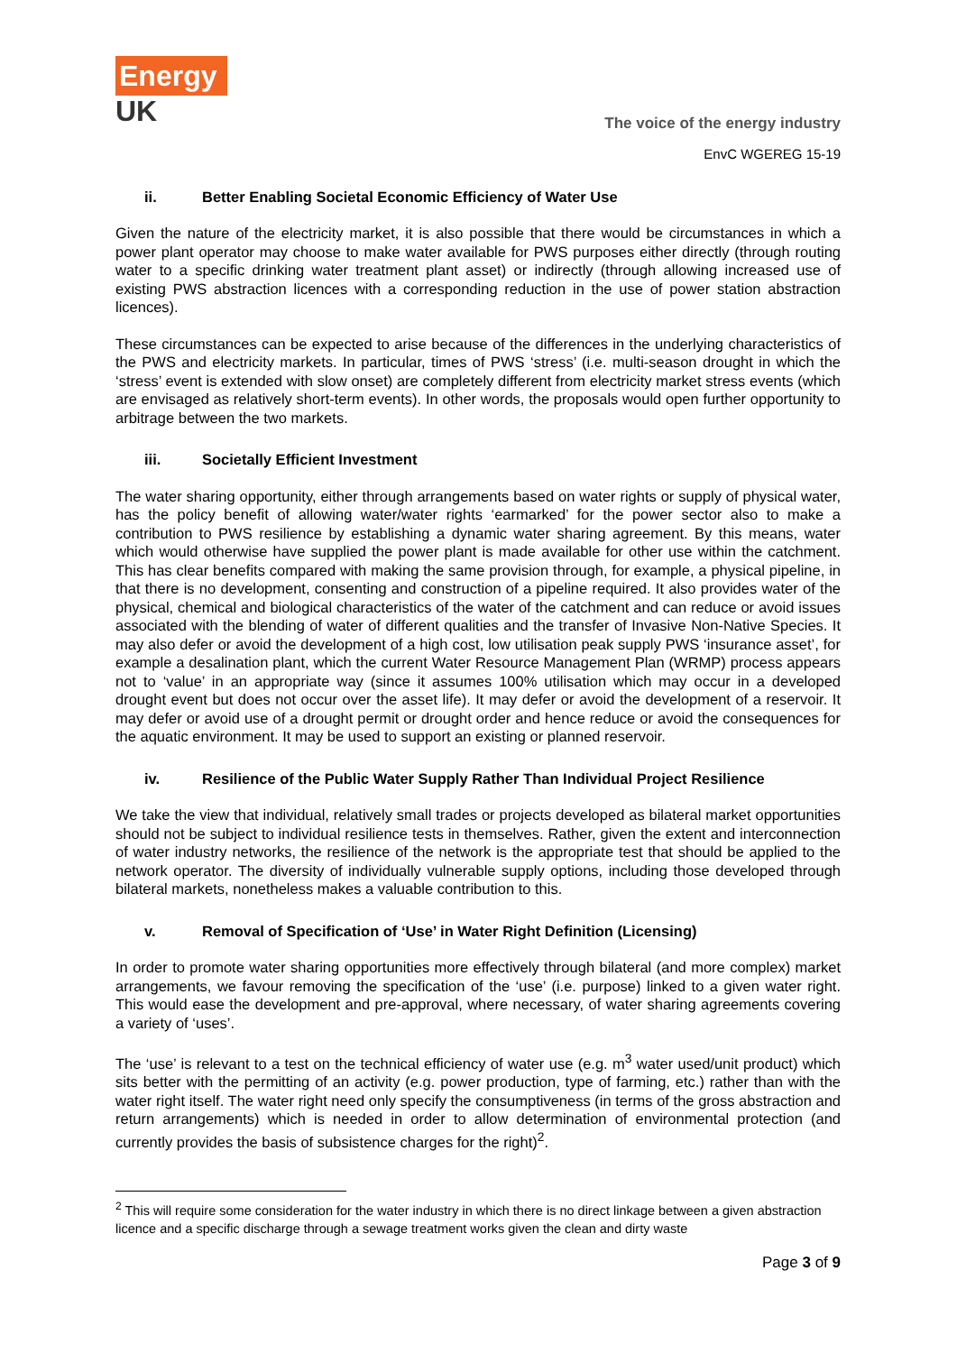Energy
UK
The voice of the energy industry
EnvC WGEREG 15-19
ii. Better Enabling Societal Economic Efficiency of Water Use
Given the nature of the electricity market, it is also possible that there would be circumstances in which a power plant operator may choose to make water available for PWS purposes either directly (through routing water to a specific drinking water treatment plant asset) or indirectly (through allowing increased use of existing PWS abstraction licences with a corresponding reduction in the use of power station abstraction licences).
These circumstances can be expected to arise because of the differences in the underlying characteristics of the PWS and electricity markets. In particular, times of PWS ‘stress’ (i.e. multi-season drought in which the ‘stress’ event is extended with slow onset) are completely different from electricity market stress events (which are envisaged as relatively short-term events). In other words, the proposals would open further opportunity to arbitrage between the two markets.
iii. Societally Efficient Investment
The water sharing opportunity, either through arrangements based on water rights or supply of physical water, has the policy benefit of allowing water/water rights ‘earmarked’ for the power sector also to make a contribution to PWS resilience by establishing a dynamic water sharing agreement. By this means, water which would otherwise have supplied the power plant is made available for other use within the catchment. This has clear benefits compared with making the same provision through, for example, a physical pipeline, in that there is no development, consenting and construction of a pipeline required. It also provides water of the physical, chemical and biological characteristics of the water of the catchment and can reduce or avoid issues associated with the blending of water of different qualities and the transfer of Invasive Non-Native Species. It may also defer or avoid the development of a high cost, low utilisation peak supply PWS ‘insurance asset’, for example a desalination plant, which the current Water Resource Management Plan (WRMP) process appears not to ‘value’ in an appropriate way (since it assumes 100% utilisation which may occur in a developed drought event but does not occur over the asset life). It may defer or avoid the development of a reservoir. It may defer or avoid use of a drought permit or drought order and hence reduce or avoid the consequences for the aquatic environment. It may be used to support an existing or planned reservoir.
iv. Resilience of the Public Water Supply Rather Than Individual Project Resilience
We take the view that individual, relatively small trades or projects developed as bilateral market opportunities should not be subject to individual resilience tests in themselves. Rather, given the extent and interconnection of water industry networks, the resilience of the network is the appropriate test that should be applied to the network operator. The diversity of individually vulnerable supply options, including those developed through bilateral markets, nonetheless makes a valuable contribution to this.
v. Removal of Specification of ‘Use’ in Water Right Definition (Licensing)
In order to promote water sharing opportunities more effectively through bilateral (and more complex) market arrangements, we favour removing the specification of the ‘use’ (i.e. purpose) linked to a given water right. This would ease the development and pre-approval, where necessary, of water sharing agreements covering a variety of ‘uses’.
The ‘use’ is relevant to a test on the technical efficiency of water use (e.g. m<sup>3</sup> water used/unit product) which sits better with the permitting of an activity (e.g. power production, type of farming, etc.) rather than with the water right itself. The water right need only specify the consumptiveness (in terms of the gross abstraction and return arrangements) which is needed in order to allow determination of environmental protection (and currently provides the basis of subsistence charges for the right)<sup>2</sup>.
<sup>2</sup> This will require some consideration for the water industry in which there is no direct linkage between a given abstraction licence and a specific discharge through a sewage treatment works given the clean and dirty waste
Page 3 of 9